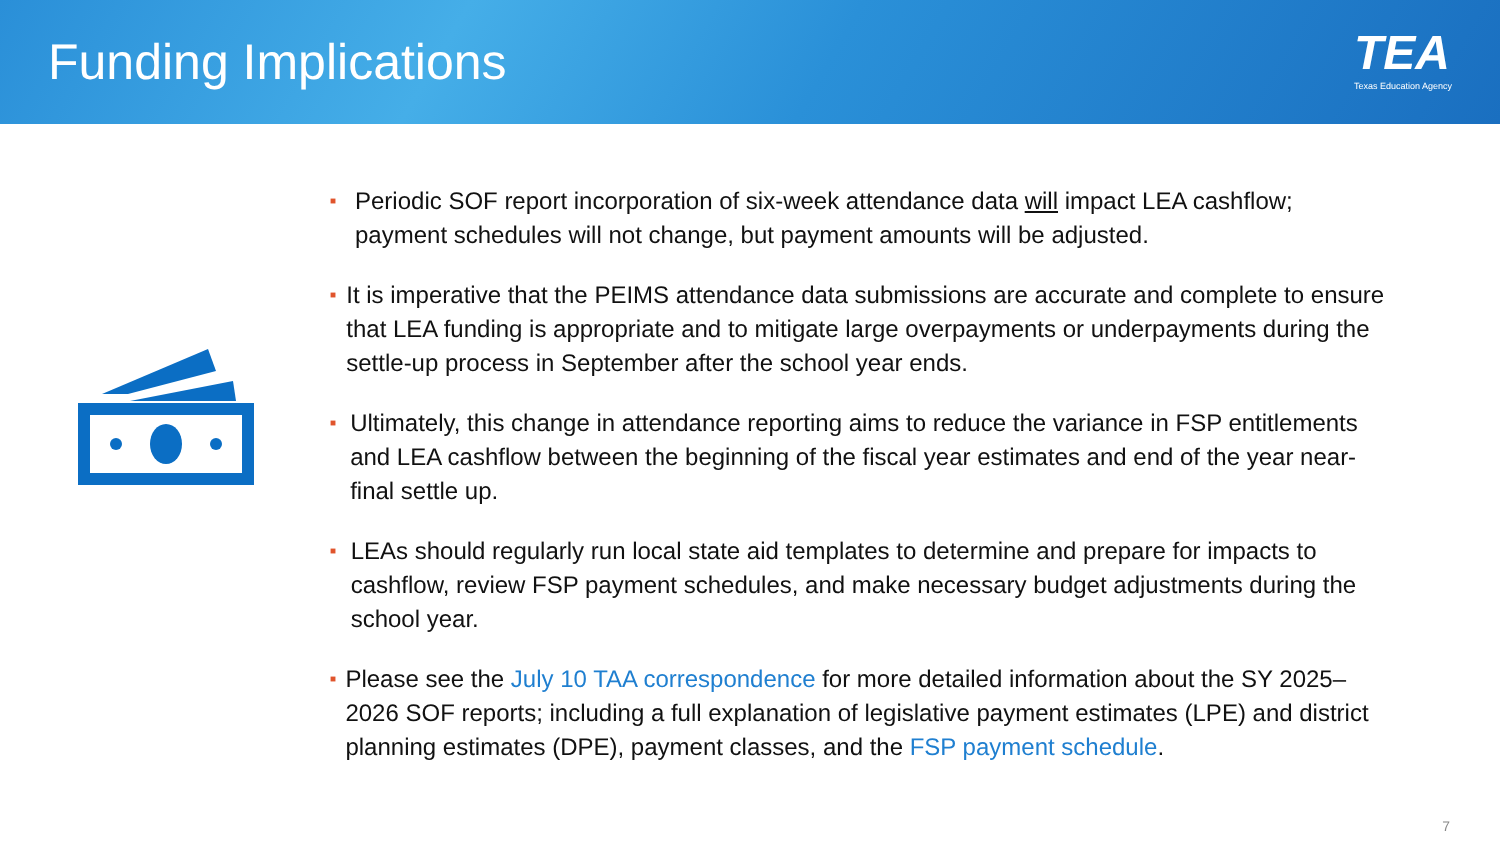Funding Implications
TEA
Texas Education Agency
■ Periodic SOF report incorporation of six-week attendance data will impact LEA cashflow; payment schedules will not change, but payment amounts will be adjusted.
■ It is imperative that the PEIMS attendance data submissions are accurate and complete to ensure that LEA funding is appropriate and to mitigate large overpayments or underpayments during the settle-up process in September after the school year ends.
■ Ultimately, this change in attendance reporting aims to reduce the variance in FSP entitlements and LEA cashflow between the beginning of the fiscal year estimates and end of the year near-final settle up.
■ LEAs should regularly run local state aid templates to determine and prepare for impacts to cashflow, review FSP payment schedules, and make necessary budget adjustments during the school year.
■ Please see the July 10 TAA correspondence for more detailed information about the SY 2025–2026 SOF reports; including a full explanation of legislative payment estimates (LPE) and district planning estimates (DPE), payment classes, and the FSP payment schedule.
7